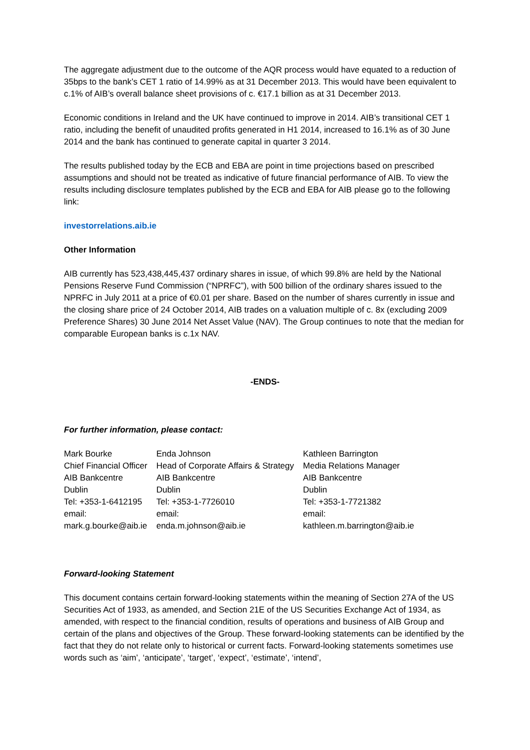The aggregate adjustment due to the outcome of the AQR process would have equated to a reduction of 35bps to the bank’s CET 1 ratio of 14.99% as at 31 December 2013. This would have been equivalent to c.1% of AIB’s overall balance sheet provisions of c. €17.1 billion as at 31 December 2013.
Economic conditions in Ireland and the UK have continued to improve in 2014. AIB’s transitional CET 1 ratio, including the benefit of unaudited profits generated in H1 2014, increased to 16.1% as of 30 June 2014 and the bank has continued to generate capital in quarter 3 2014.
The results published today by the ECB and EBA are point in time projections based on prescribed assumptions and should not be treated as indicative of future financial performance of AIB. To view the results including disclosure templates published by the ECB and EBA for AIB please go to the following link:
investorrelations.aib.ie
Other Information
AIB currently has 523,438,445,437 ordinary shares in issue, of which 99.8% are held by the National Pensions Reserve Fund Commission (“NPRFC”), with 500 billion of the ordinary shares issued to the NPRFC in July 2011 at a price of €0.01 per share. Based on the number of shares currently in issue and the closing share price of 24 October 2014, AIB trades on a valuation multiple of c. 8x (excluding 2009 Preference Shares) 30 June 2014 Net Asset Value (NAV). The Group continues to note that the median for comparable European banks is c.1x NAV.
-ENDS-
For further information, please contact:
| Mark Bourke | Enda Johnson | Kathleen Barrington |
| Chief Financial Officer | Head of Corporate Affairs & Strategy | Media Relations Manager |
| AIB Bankcentre | AIB Bankcentre | AIB Bankcentre |
| Dublin | Dublin | Dublin |
| Tel: +353-1-6412195 | Tel: +353-1-7726010 | Tel: +353-1-7721382 |
| email: | email: | email: |
| mark.g.bourke@aib.ie | enda.m.johnson@aib.ie | kathleen.m.barrington@aib.ie |
Forward-looking Statement
This document contains certain forward-looking statements within the meaning of Section 27A of the US Securities Act of 1933, as amended, and Section 21E of the US Securities Exchange Act of 1934, as amended, with respect to the financial condition, results of operations and business of AIB Group and certain of the plans and objectives of the Group. These forward-looking statements can be identified by the fact that they do not relate only to historical or current facts. Forward-looking statements sometimes use words such as ‘aim’, ‘anticipate’, ‘target’, ‘expect’, ‘estimate’, ‘intend’,